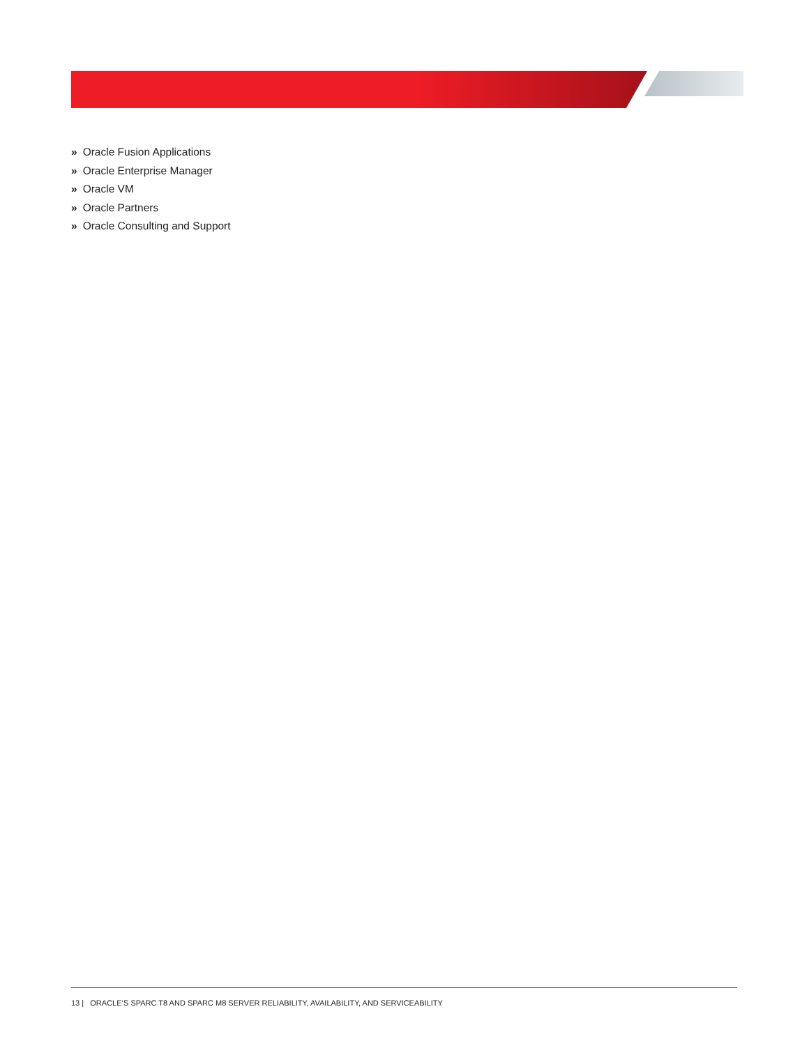» Oracle Fusion Applications
» Oracle Enterprise Manager
» Oracle VM
» Oracle Partners
» Oracle Consulting and Support
13 | ORACLE’S SPARC T8 AND SPARC M8 SERVER RELIABILITY, AVAILABILITY, AND SERVICEABILITY